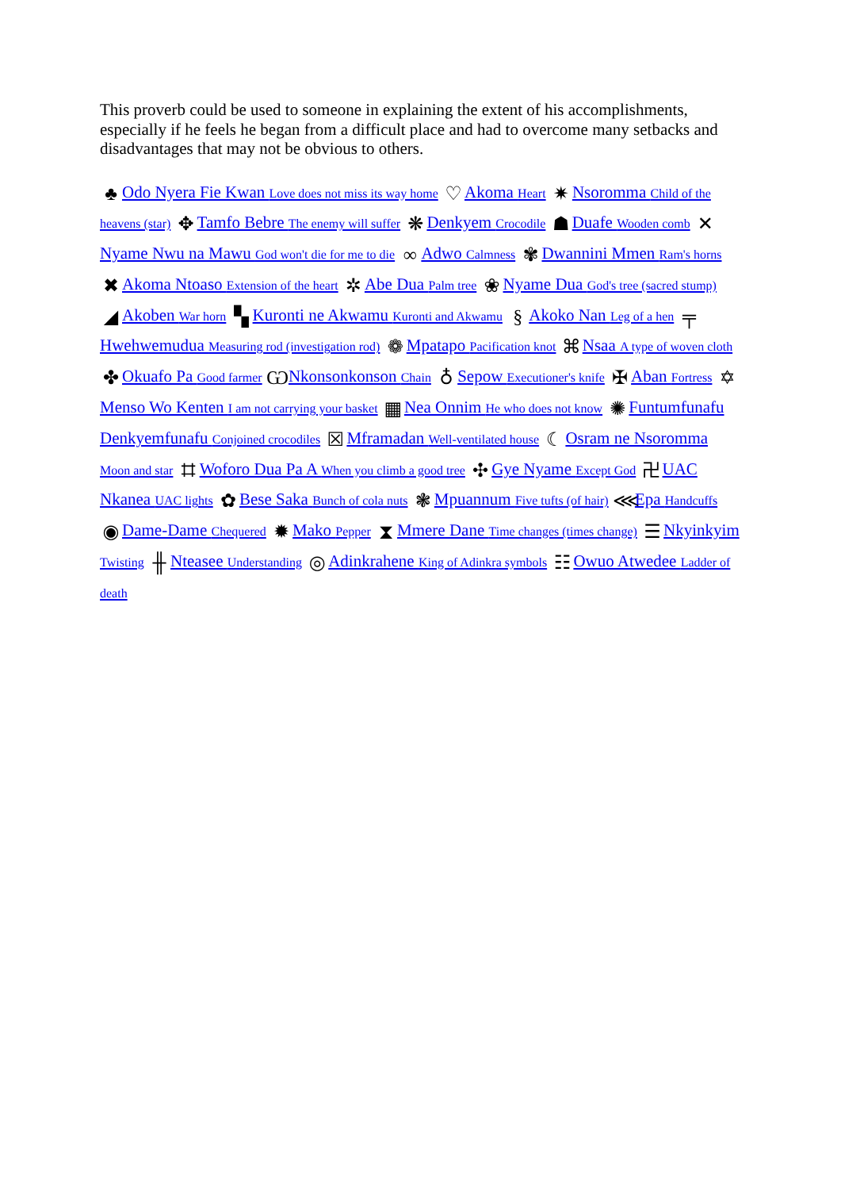This proverb could be used to someone in explaining the extent of his accomplishments, especially if he feels he began from a difficult place and had to overcome many setbacks and disadvantages that may not be obvious to others.
♣ Odo Nyera Fie Kwan Love does not miss its way home ♡ Akoma Heart ✷ Nsoromma Child of the heavens (star) ✥ Tamfo Bebre The enemy will suffer ❋ Denkyem Crocodile ☗ Duafe Wooden comb ✕ Nyame Nwu na Mawu God won't die for me to die ∞ Adwo Calmness ✾ Dwannini Mmen Ram's horns ✖ Akoma Ntoaso Extension of the heart ✲ Abe Dua Palm tree ❀ Nyame Dua God's tree (sacred stump) ◢ Akoben War horn ▚ Kuronti ne Akwamu Kuronti and Akwamu § Akoko Nan Leg of a hen ╤ Hwehwemudua Measuring rod (investigation rod) ❁ Mpatapo Pacification knot ⌘ Nsaa A type of woven cloth ✤ Okuafo Pa Good farmer Ѡ Nkonsonkonson Chain ♁ Sepow Executioner's knife ✠ Aban Fortress ✡ Menso Wo Kenten I am not carrying your basket ▦ Nea Onnim He who does not know ✺ Funtumfunafu Denkyemfunafu Conjoined crocodiles ☒ Mframadan Well-ventilated house ☾ Osram ne Nsoromma Moon and star ⌗ Woforo Dua Pa A When you climb a good tree ✣ Gye Nyame Except God 卍 UAC Nkanea UAC lights ✿ Bese Saka Bunch of cola nuts ❃ Mpuannum Five tufts (of hair) ⋘ Epa Handcuffs ◉ Dame-Dame Chequered ✹ Mako Pepper ⧗ Mmere Dane Time changes (times change) ☰ Nkyinkyim Twisting ╫ Nteasee Understanding ◎ Adinkrahene King of Adinkra symbols ☷ Owuo Atwedee Ladder of death